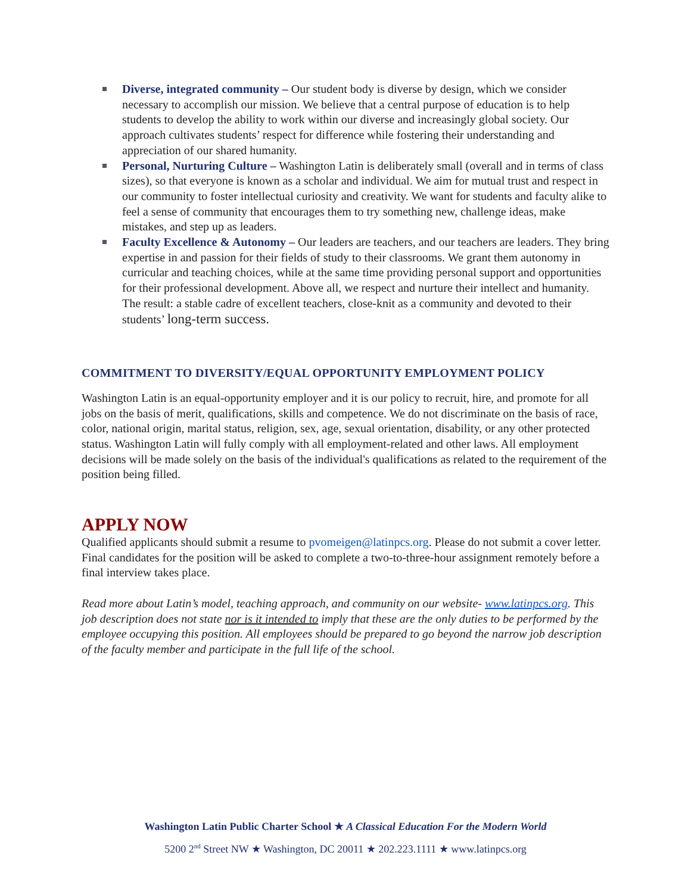Diverse, integrated community – Our student body is diverse by design, which we consider necessary to accomplish our mission. We believe that a central purpose of education is to help students to develop the ability to work within our diverse and increasingly global society. Our approach cultivates students’ respect for difference while fostering their understanding and appreciation of our shared humanity.
Personal, Nurturing Culture – Washington Latin is deliberately small (overall and in terms of class sizes), so that everyone is known as a scholar and individual. We aim for mutual trust and respect in our community to foster intellectual curiosity and creativity. We want for students and faculty alike to feel a sense of community that encourages them to try something new, challenge ideas, make mistakes, and step up as leaders.
Faculty Excellence & Autonomy – Our leaders are teachers, and our teachers are leaders. They bring expertise in and passion for their fields of study to their classrooms. We grant them autonomy in curricular and teaching choices, while at the same time providing personal support and opportunities for their professional development. Above all, we respect and nurture their intellect and humanity. The result: a stable cadre of excellent teachers, close-knit as a community and devoted to their students’ long-term success.
COMMITMENT TO DIVERSITY/EQUAL OPPORTUNITY EMPLOYMENT POLICY
Washington Latin is an equal-opportunity employer and it is our policy to recruit, hire, and promote for all jobs on the basis of merit, qualifications, skills and competence. We do not discriminate on the basis of race, color, national origin, marital status, religion, sex, age, sexual orientation, disability, or any other protected status. Washington Latin will fully comply with all employment-related and other laws. All employment decisions will be made solely on the basis of the individual's qualifications as related to the requirement of the position being filled.
APPLY NOW
Qualified applicants should submit a resume to pvomeigen@latinpcs.org. Please do not submit a cover letter. Final candidates for the position will be asked to complete a two-to-three-hour assignment remotely before a final interview takes place.
Read more about Latin’s model, teaching approach, and community on our website- www.latinpcs.org. This job description does not state nor is it intended to imply that these are the only duties to be performed by the employee occupying this position. All employees should be prepared to go beyond the narrow job description of the faculty member and participate in the full life of the school.
Washington Latin Public Charter School ★ A Classical Education For the Modern World
5200 2<sup>nd</sup> Street NW ★ Washington, DC 20011 ★ 202.223.1111 ★ www.latinpcs.org